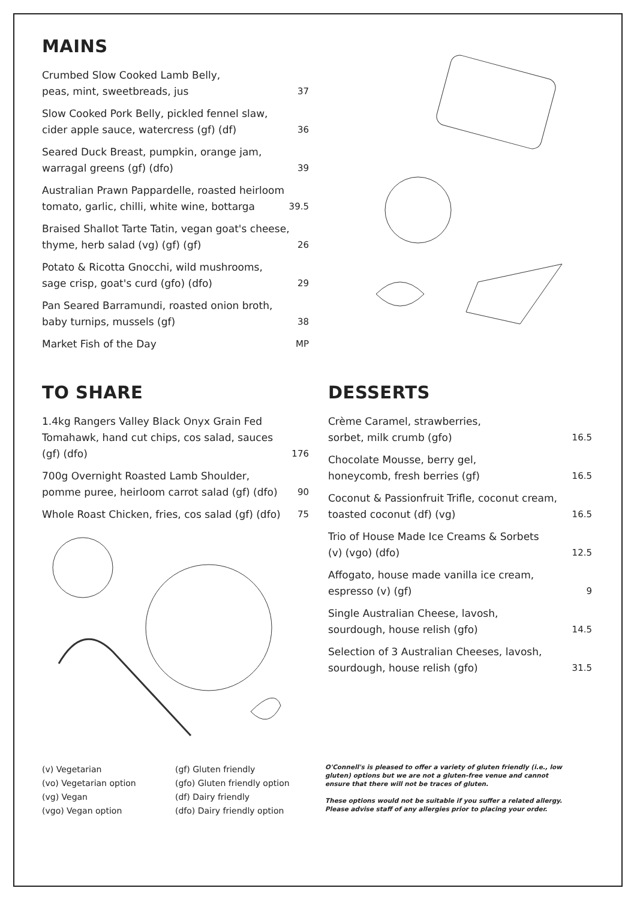MAINS
Crumbed Slow Cooked Lamb Belly,
peas, mint, sweetbreads, jus 37
Slow Cooked Pork Belly, pickled fennel slaw,
cider apple sauce, watercress (gf) (df) 36
Seared Duck Breast, pumpkin, orange jam,
warragal greens (gf) (dfo) 39
Australian Prawn Pappardelle, roasted heirloom
tomato, garlic, chilli, white wine, bottarga 39.5
Braised Shallot Tarte Tatin, vegan goat's cheese,
thyme, herb salad (vg) (gf) (gf) 26
Potato & Ricotta Gnocchi, wild mushrooms,
sage crisp, goat's curd (gfo) (dfo) 29
Pan Seared Barramundi, roasted onion broth,
baby turnips, mussels (gf) 38
Market Fish of the Day MP
TO SHARE
1.4kg Rangers Valley Black Onyx Grain Fed
Tomahawk, hand cut chips, cos salad, sauces
(gf) (dfo) 176
700g Overnight Roasted Lamb Shoulder,
pomme puree, heirloom carrot salad (gf) (dfo) 90
Whole Roast Chicken, fries, cos salad (gf) (dfo) 75
DESSERTS
Crème Caramel, strawberries,
sorbet, milk crumb (gfo) 16.5
Chocolate Mousse, berry gel,
honeycomb, fresh berries (gf) 16.5
Coconut & Passionfruit Trifle, coconut cream,
toasted coconut (df) (vg) 16.5
Trio of House Made Ice Creams & Sorbets
(v) (vgo) (dfo) 12.5
Affogato, house made vanilla ice cream,
espresso (v) (gf) 9
Single Australian Cheese, lavosh,
sourdough, house relish (gfo) 14.5
Selection of 3 Australian Cheeses, lavosh,
sourdough, house relish (gfo) 31.5
(v) Vegetarian
(vo) Vegetarian option
(vg) Vegan
(vgo) Vegan option
(gf) Gluten friendly
(gfo) Gluten friendly option
(df) Dairy friendly
(dfo) Dairy friendly option
O'Connell's is pleased to offer a variety of gluten friendly (i.e., low gluten) options but we are not a gluten-free venue and cannot ensure that there will not be traces of gluten.
These options would not be suitable if you suffer a related allergy. Please advise staff of any allergies prior to placing your order.